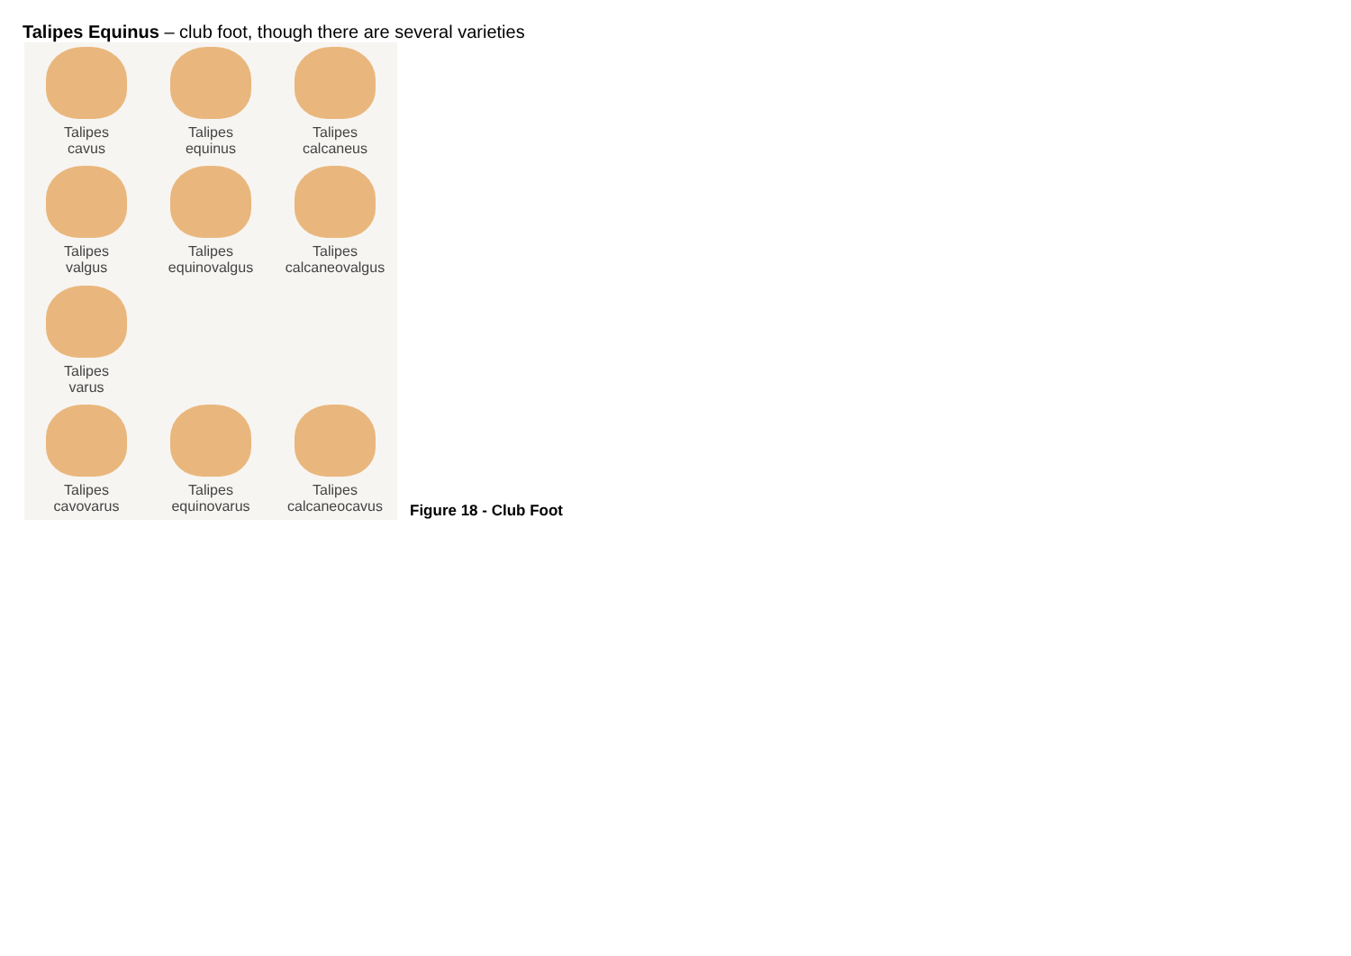Talipes Equinus – club foot, though there are several varieties
Talipes
cavus
Talipes
equinus
Talipes
calcaneus
Talipes
valgus
Talipes
equinovalgus
Talipes
calcaneovalgus
Talipes
varus
Talipes
cavovarus
Talipes
equinovarus
Talipes
calcaneocavus
Figure 18 - Club Foot